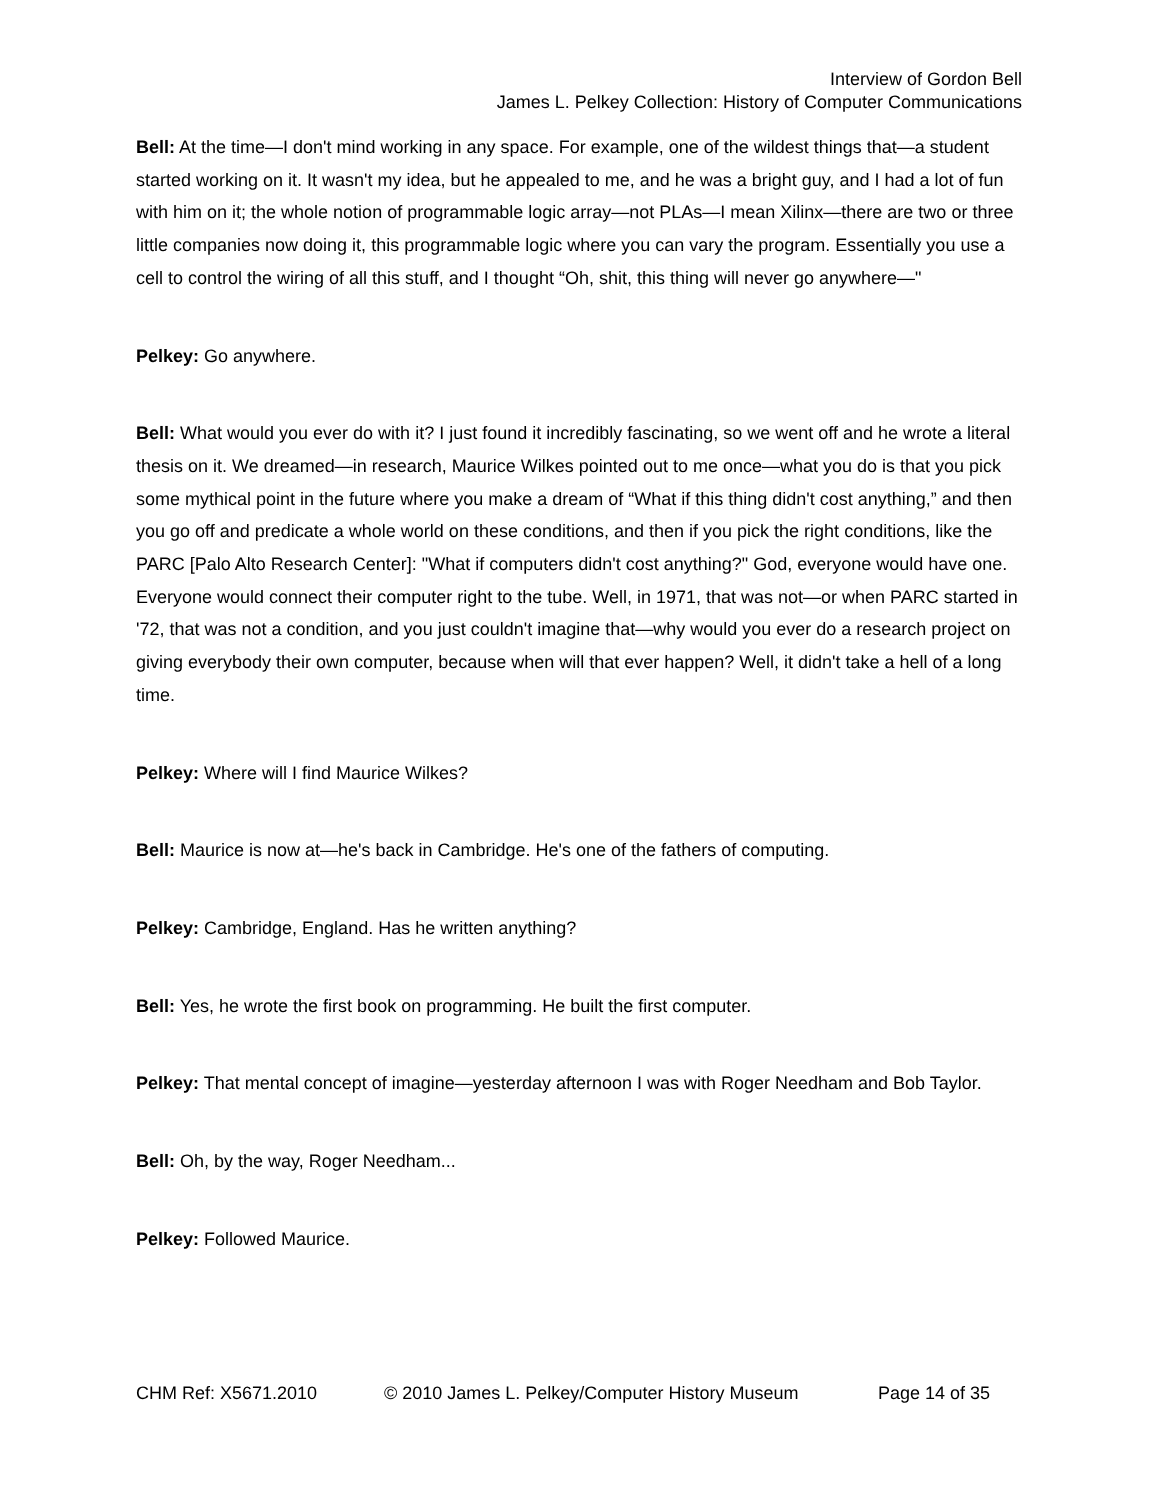Interview of Gordon Bell
James L. Pelkey Collection: History of Computer Communications
Bell: At the time—I don't mind working in any space. For example, one of the wildest things that—a student started working on it. It wasn't my idea, but he appealed to me, and he was a bright guy, and I had a lot of fun with him on it; the whole notion of programmable logic array—not PLAs—I mean Xilinx—there are two or three little companies now doing it, this programmable logic where you can vary the program. Essentially you use a cell to control the wiring of all this stuff, and I thought “Oh, shit, this thing will never go anywhere—"
Pelkey: Go anywhere.
Bell: What would you ever do with it? I just found it incredibly fascinating, so we went off and he wrote a literal thesis on it. We dreamed—in research, Maurice Wilkes pointed out to me once—what you do is that you pick some mythical point in the future where you make a dream of “What if this thing didn't cost anything,” and then you go off and predicate a whole world on these conditions, and then if you pick the right conditions, like the PARC [Palo Alto Research Center]: "What if computers didn't cost anything?" God, everyone would have one. Everyone would connect their computer right to the tube. Well, in 1971, that was not—or when PARC started in '72, that was not a condition, and you just couldn't imagine that—why would you ever do a research project on giving everybody their own computer, because when will that ever happen? Well, it didn't take a hell of a long time.
Pelkey: Where will I find Maurice Wilkes?
Bell: Maurice is now at—he's back in Cambridge. He's one of the fathers of computing.
Pelkey: Cambridge, England. Has he written anything?
Bell: Yes, he wrote the first book on programming. He built the first computer.
Pelkey: That mental concept of imagine—yesterday afternoon I was with Roger Needham and Bob Taylor.
Bell: Oh, by the way, Roger Needham...
Pelkey: Followed Maurice.
CHM Ref: X5671.2010 © 2010 James L. Pelkey/Computer History Museum Page 14 of 35